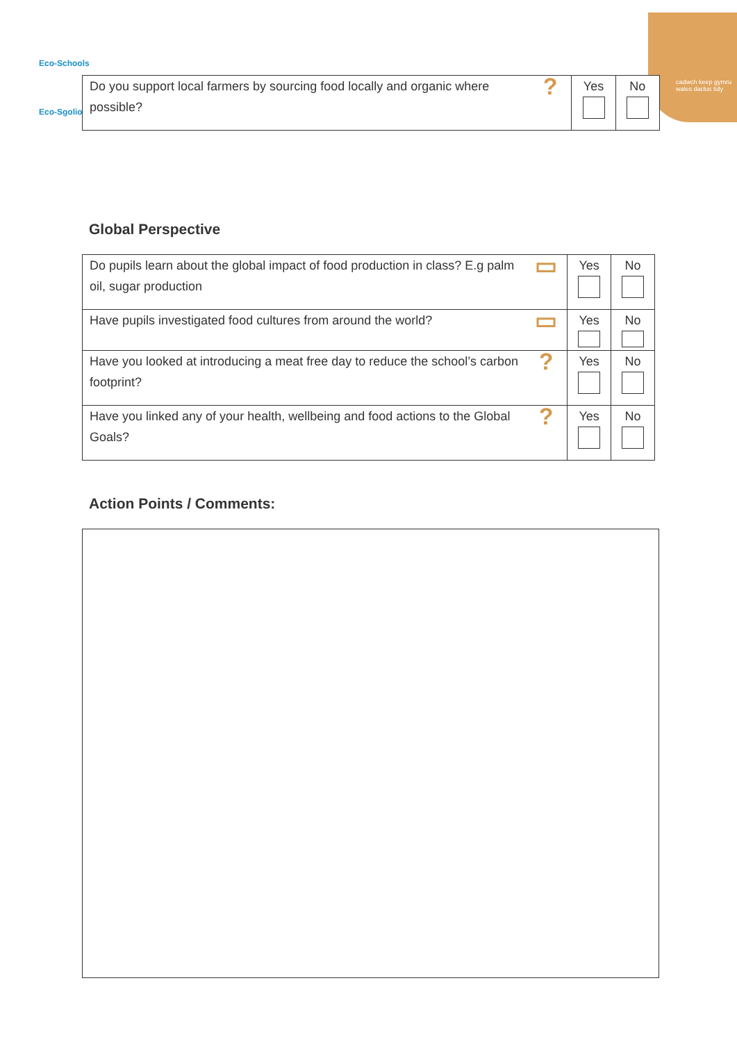Eco-Schools
Eco-Sgolion
cadwch keep gymru wales daclus tidy
| Do you support local farmers by sourcing food locally and organic where possible? | ? | Yes | No |
Global Perspective
| Do pupils learn about the global impact of food production in class? E.g palm oil, sugar production | ▭ | Yes | No |
| Have pupils investigated food cultures from around the world? | ▭ | Yes | No |
| Have you looked at introducing a meat free day to reduce the school’s carbon footprint? | ? | Yes | No |
| Have you linked any of your health, wellbeing and food actions to the Global Goals? | ? | Yes | No |
Action Points / Comments: